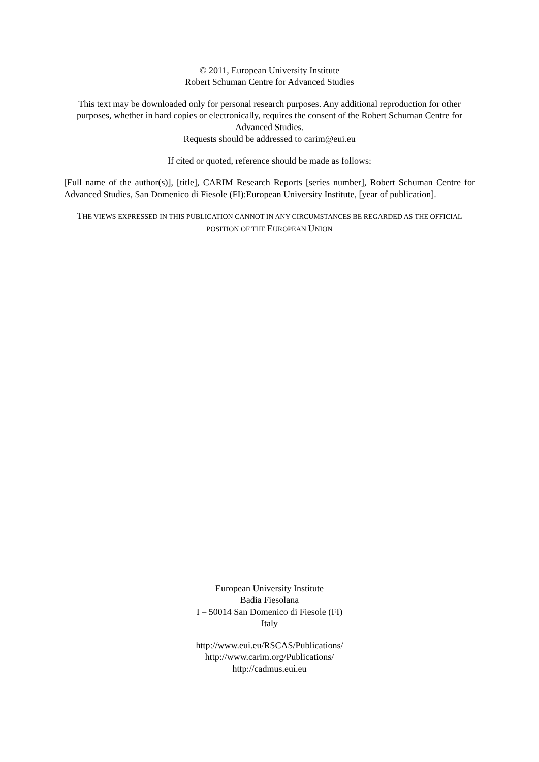© 2011, European University Institute
Robert Schuman Centre for Advanced Studies
This text may be downloaded only for personal research purposes. Any additional reproduction for other purposes, whether in hard copies or electronically, requires the consent of the Robert Schuman Centre for Advanced Studies.
Requests should be addressed to carim@eui.eu
If cited or quoted, reference should be made as follows:
[Full name of the author(s)], [title], CARIM Research Reports [series number], Robert Schuman Centre for Advanced Studies, San Domenico di Fiesole (FI):European University Institute, [year of publication].
THE VIEWS EXPRESSED IN THIS PUBLICATION CANNOT IN ANY CIRCUMSTANCES BE REGARDED AS THE OFFICIAL POSITION OF THE EUROPEAN UNION
European University Institute
Badia Fiesolana
I – 50014 San Domenico di Fiesole (FI)
Italy
http://www.eui.eu/RSCAS/Publications/
http://www.carim.org/Publications/
http://cadmus.eui.eu